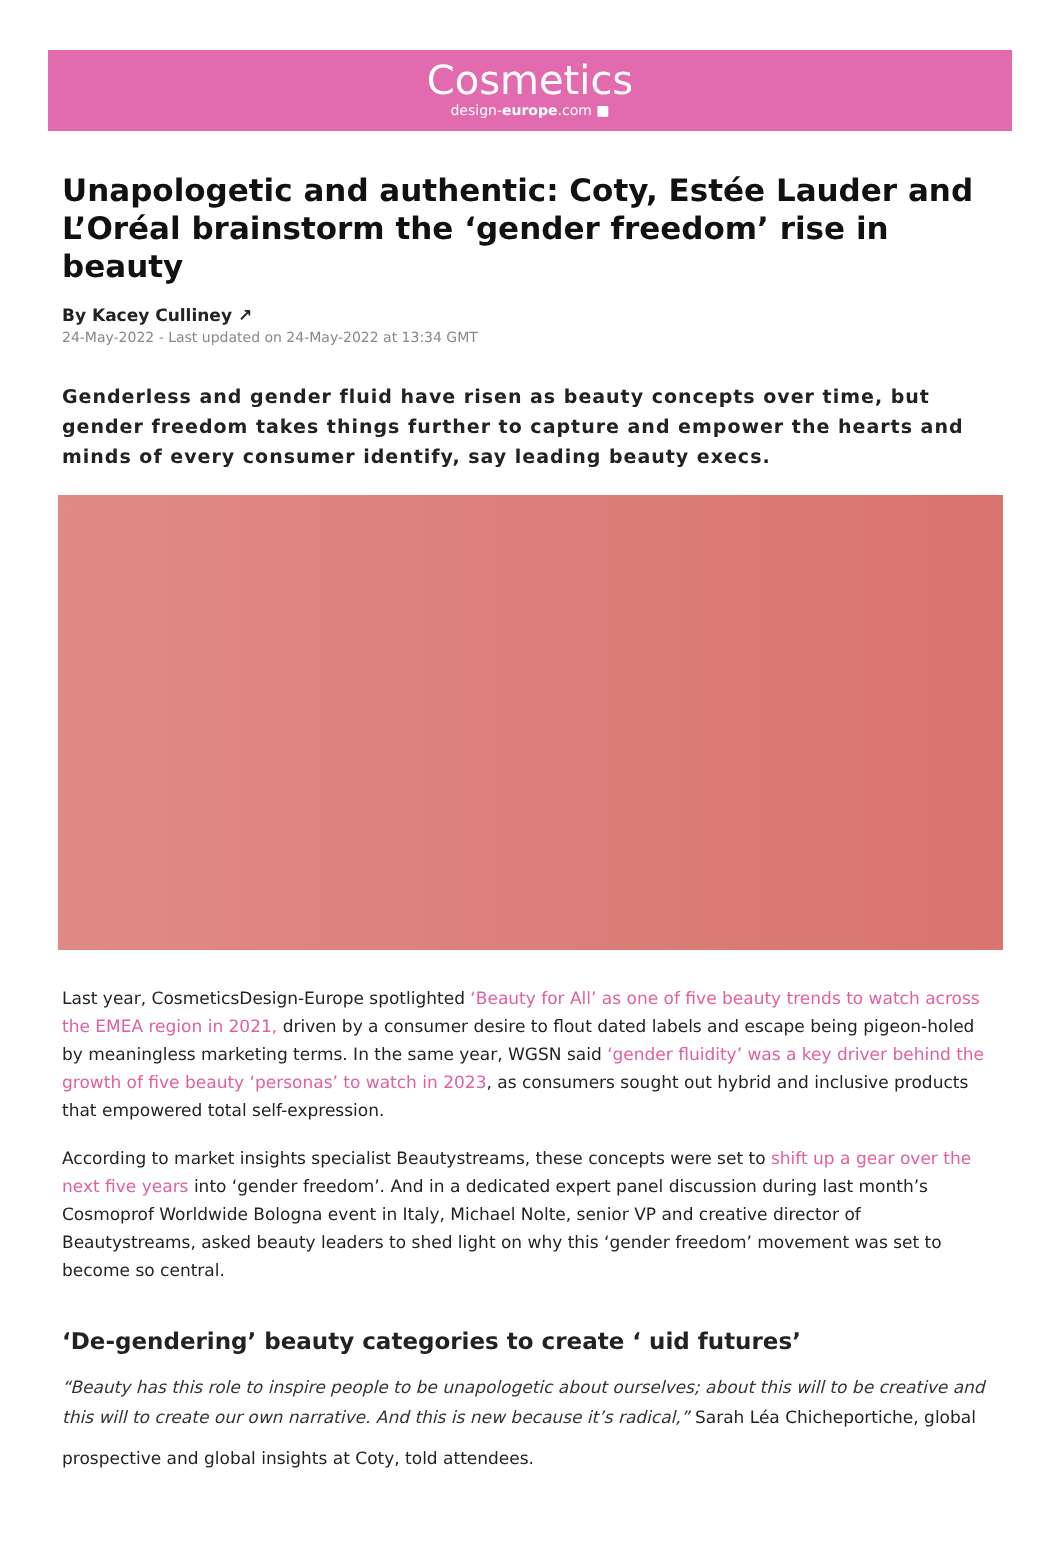Cosmetics
design-europe.com ■
Unapologetic and authentic: Coty, Estée Lauder and L’Oréal brainstorm the ‘gender freedom’ rise in beauty
By Kacey Culliney ↗
24-May-2022 - Last updated on 24-May-2022 at 13:34 GMT
Genderless and gender fluid have risen as beauty concepts over time, but gender freedom takes things further to capture and empower the hearts and minds of every consumer identify, say leading beauty execs.
Last year, CosmeticsDesign-Europe spotlighted ‘Beauty for All’ as one of five beauty trends to watch across the EMEA region in 2021, driven by a consumer desire to flout dated labels and escape being pigeon-holed by meaningless marketing terms. In the same year, WGSN said ‘gender fluidity’ was a key driver behind the growth of five beauty ‘personas’ to watch in 2023, as consumers sought out hybrid and inclusive products that empowered total self-expression.
According to market insights specialist Beautystreams, these concepts were set to shift up a gear over the next five years into ‘gender freedom’. And in a dedicated expert panel discussion during last month’s Cosmoprof Worldwide Bologna event in Italy, Michael Nolte, senior VP and creative director of Beautystreams, asked beauty leaders to shed light on why this ‘gender freedom’ movement was set to become so central.
‘De-gendering’ beauty categories to create ‘ uid futures’
“Beauty has this role to inspire people to be unapologetic about ourselves; about this will to be creative and this will to create our own narrative. And this is new because it’s radical,” Sarah Léa Chicheportiche, global
prospective and global insights at Coty, told attendees.